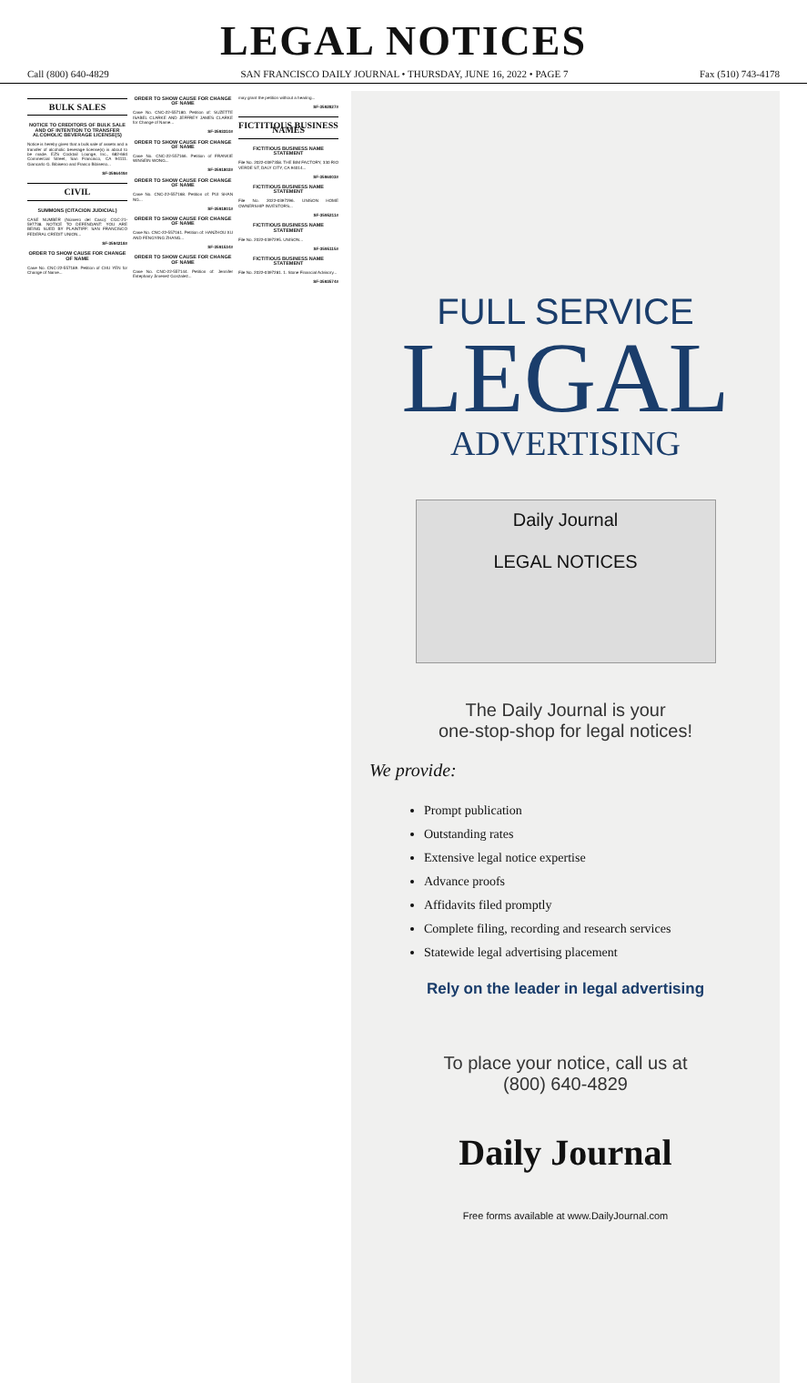LEGAL NOTICES
Call (800) 640-4829 SAN FRANCISCO DAILY JOURNAL • THURSDAY, JUNE 16, 2022 • PAGE 7 Fax (510) 743-4178
BULK SALES
NOTICE TO CREDITORS OF BULK SALE AND OF INTENTION TO TRANSFER ALCOHOLIC BEVERAGE LICENSE(S)
Notice is hereby given that a bulk sale of assets and a transfer of alcoholic beverage license(s) is about to be made. EZS Cocktail Lounge, Inc., 682-684 Commercial Street, San Francisco, CA 94111. Giancarlo G. Bibiseno and Franco Bibiseno...
SF-3596449#
CIVIL
SUMMONS (CITACION JUDICIAL)
CASE NUMBER (Número del Caso): CGC-21-597738. NOTICE TO DEFENDANT: YOU ARE BEING SUED BY PLAINTIFF: SAN FRANCISCO FEDERAL CREDIT UNION...
SF-3594218#
ORDER TO SHOW CAUSE FOR CHANGE OF NAME
Case No. CNC-22-557189. Petition of CHU YEN for Change of Name...
ORDER TO SHOW CAUSE FOR CHANGE OF NAME
Case No. CNC-22-557180. Petition of: SUZETTE ISABEL CLARKE AND JEFFREY JAMES CLARKE for Change of Name...
SF-3593310#
ORDER TO SHOW CAUSE FOR CHANGE OF NAME
Case No. CNC-22-557166. Petition of FRANKIE WINSEIN WONG...
SF-3591802#
ORDER TO SHOW CAUSE FOR CHANGE OF NAME
Case No. CNC-22-557168. Petition of: PUI SHAN NG...
SF-3591801#
ORDER TO SHOW CAUSE FOR CHANGE OF NAME
Case No. CNC-22-557161. Petition of: HANZHOU XU AND FENGYING ZHANG...
SF-3591534#
ORDER TO SHOW CAUSE FOR CHANGE OF NAME
Case No. CNC-22-557144. Petition of: Jennifer Estephany Jimenez Gonzalez...
may grant the petition without a hearing...
SF-3592827#
FICTITIOUS BUSINESS NAMES
FICTITIOUS BUSINESS NAME STATEMENT
File No. 2022-0397358. THE BIM FACTORY, 330 RIO VERDE ST, DALY CITY, CA 94014...
SF-3596003#
FICTITIOUS BUSINESS NAME STATEMENT
File No. 2022-0397296. UNISON HOME OWNERSHIP INVESTORS...
SF-3595211#
FICTITIOUS BUSINESS NAME STATEMENT
File No. 2022-0397295. UNISON...
SF-3595115#
FICTITIOUS BUSINESS NAME STATEMENT
File No. 2022-0397281. 1. Stone Financial Advisory...
SF-3593574#
FULL SERVICE
LEGAL
ADVERTISING
Daily Journal
LEGAL NOTICES
The Daily Journal is your
one-stop-shop for legal notices!
We provide:
Prompt publication
Outstanding rates
Extensive legal notice expertise
Advance proofs
Affidavits filed promptly
Complete filing, recording and research services
Statewide legal advertising placement
Rely on the leader in legal advertising
To place your notice, call us at
(800) 640-4829
Daily Journal
Free forms available at www.DailyJournal.com